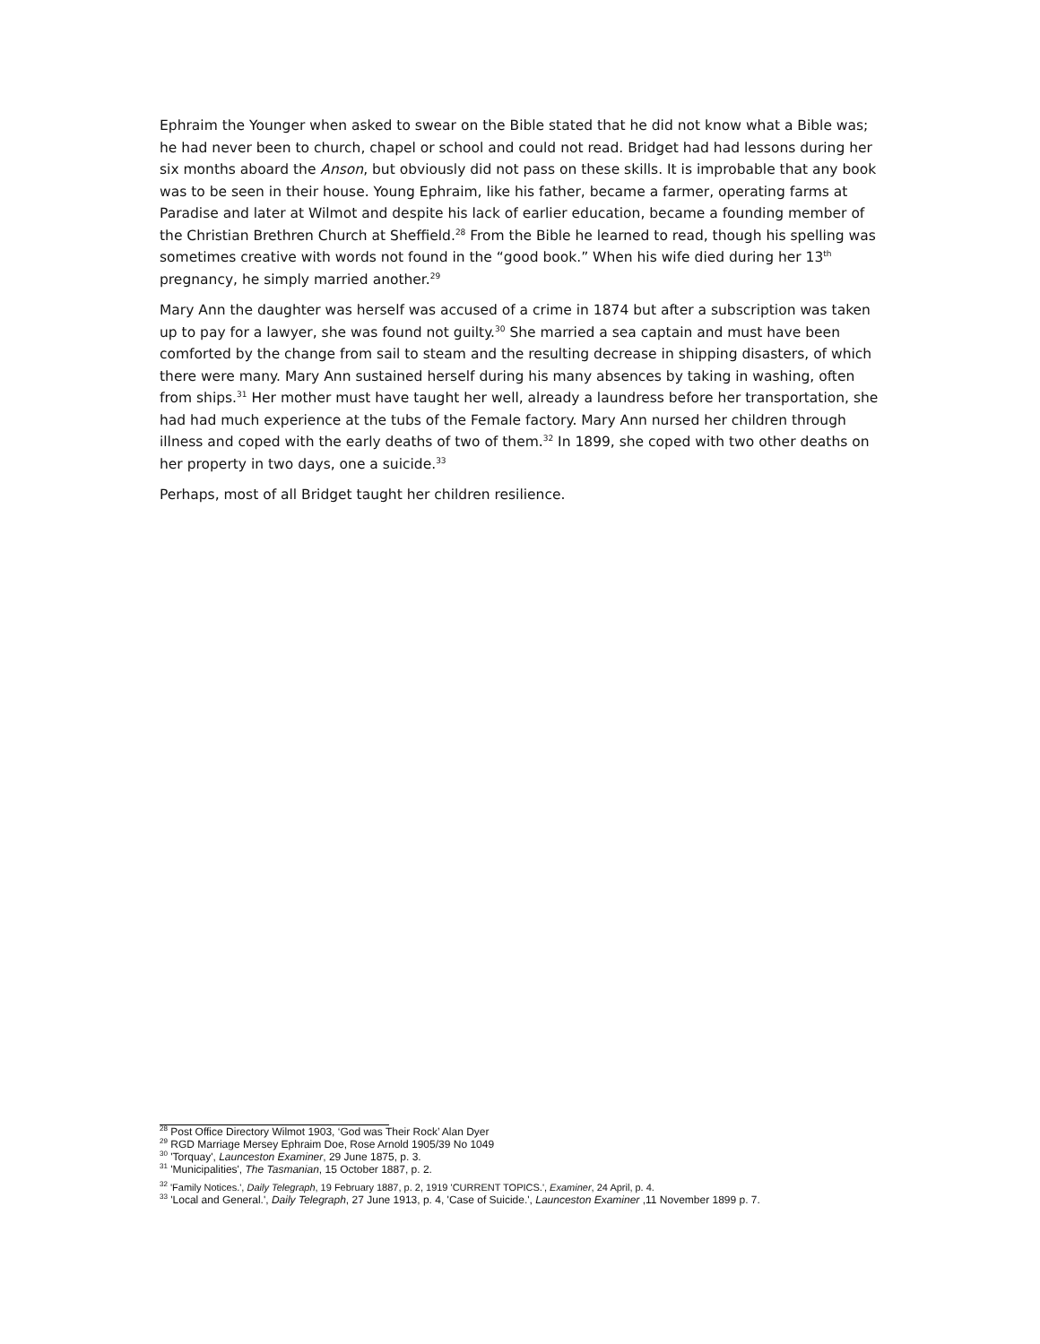Ephraim the Younger when asked to swear on the Bible stated that he did not know what a Bible was; he had never been to church, chapel or school and could not read. Bridget had had lessons during her six months aboard the Anson, but obviously did not pass on these skills. It is improbable that any book was to be seen in their house. Young Ephraim, like his father, became a farmer, operating farms at Paradise and later at Wilmot and despite his lack of earlier education, became a founding member of the Christian Brethren Church at Sheffield.<sup>28</sup> From the Bible he learned to read, though his spelling was sometimes creative with words not found in the “good book.” When his wife died during her 13<sup>th</sup> pregnancy, he simply married another.<sup>29</sup>
Mary Ann the daughter was herself was accused of a crime in 1874 but after a subscription was taken up to pay for a lawyer, she was found not guilty.<sup>30</sup> She married a sea captain and must have been comforted by the change from sail to steam and the resulting decrease in shipping disasters, of which there were many. Mary Ann sustained herself during his many absences by taking in washing, often from ships.<sup>31</sup> Her mother must have taught her well, already a laundress before her transportation, she had had much experience at the tubs of the Female factory. Mary Ann nursed her children through illness and coped with the early deaths of two of them.<sup>32</sup> In 1899, she coped with two other deaths on her property in two days, one a suicide.<sup>33</sup>
Perhaps, most of all Bridget taught her children resilience.
<sup>28</sup> Post Office Directory Wilmot 1903, ‘God was Their Rock’ Alan Dyer
<sup>29</sup> RGD Marriage Mersey Ephraim Doe, Rose Arnold 1905/39 No 1049
<sup>30</sup> 'Torquay', Launceston Examiner, 29 June 1875, p. 3.
<sup>31</sup> 'Municipalities', The Tasmanian, 15 October 1887, p. 2.
<sup>32</sup> 'Family Notices.', Daily Telegraph, 19 February 1887, p. 2, 1919 'CURRENT TOPICS.', Examiner, 24 April, p. 4.
<sup>33</sup> 'Local and General.', Daily Telegraph, 27 June 1913, p. 4, 'Case of Suicide.', Launceston Examiner ,11 November 1899 p. 7.